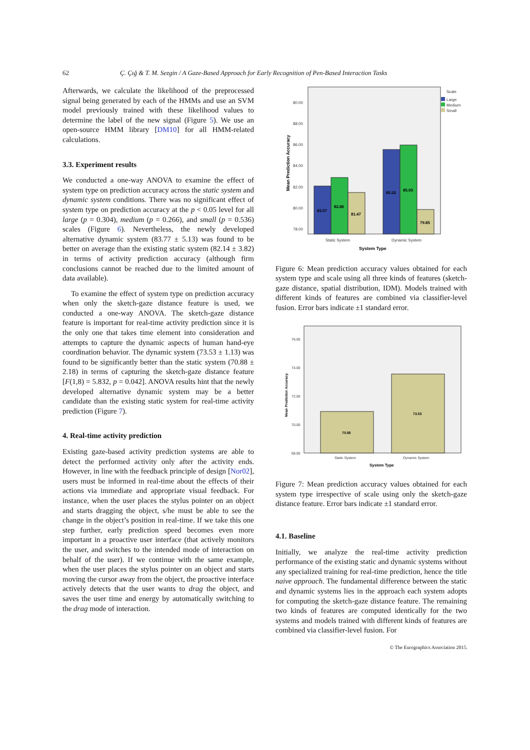62 Ç. Çığ & T. M. Sezgin / A Gaze-Based Approach for Early Recognition of Pen-Based Interaction Tasks
Afterwards, we calculate the likelihood of the preprocessed signal being generated by each of the HMMs and use an SVM model previously trained with these likelihood values to determine the label of the new signal (Figure 5). We use an open-source HMM library [DM10] for all HMM-related calculations.
3.3. Experiment results
We conducted a one-way ANOVA to examine the effect of system type on prediction accuracy across the static system and dynamic system conditions. There was no significant effect of system type on prediction accuracy at the p < 0.05 level for all large (p = 0.304), medium (p = 0.266), and small (p = 0.536) scales (Figure 6). Nevertheless, the newly developed alternative dynamic system (83.77 ± 5.13) was found to be better on average than the existing static system (82.14 ± 3.82) in terms of activity prediction accuracy (although firm conclusions cannot be reached due to the limited amount of data available).
To examine the effect of system type on prediction accuracy when only the sketch-gaze distance feature is used, we conducted a one-way ANOVA. The sketch-gaze distance feature is important for real-time activity prediction since it is the only one that takes time element into consideration and attempts to capture the dynamic aspects of human hand-eye coordination behavior. The dynamic system (73.53 ± 1.13) was found to be significantly better than the static system (70.88 ± 2.18) in terms of capturing the sketch-gaze distance feature [F(1,8) = 5.832, p = 0.042]. ANOVA results hint that the newly developed alternative dynamic system may be a better candidate than the existing static system for real-time activity prediction (Figure 7).
4. Real-time activity prediction
Existing gaze-based activity prediction systems are able to detect the performed activity only after the activity ends. However, in line with the feedback principle of design [Nor02], users must be informed in real-time about the effects of their actions via immediate and appropriate visual feedback. For instance, when the user places the stylus pointer on an object and starts dragging the object, s/he must be able to see the change in the object’s position in real-time. If we take this one step further, early prediction speed becomes even more important in a proactive user interface (that actively monitors the user, and switches to the intended mode of interaction on behalf of the user). If we continue with the same example, when the user places the stylus pointer on an object and starts moving the cursor away from the object, the proactive interface actively detects that the user wants to drag the object, and saves the user time and energy by automatically switching to the drag mode of interaction.
80.00
88.00
86.00
84.00
82.00
80.00
78.00
Static System
Dynamic System
Scale
Large
Medium
Small
82.07
82.86
81.47
85.52
85.93
79.85
System Type
Mean Prediction Accuracy
Figure 6: Mean prediction accuracy values obtained for each system type and scale using all three kinds of features (sketch-gaze distance, spatial distribution, IDM). Models trained with different kinds of features are combined via classifier-level fusion. Error bars indicate ±1 standard error.
76.00
74.00
72.00
70.00
68.00
Static System
Dynamic System
70.88
73.53
System Type
Mean Prediction Accuracy
Figure 7: Mean prediction accuracy values obtained for each system type irrespective of scale using only the sketch-gaze distance feature. Error bars indicate ±1 standard error.
4.1. Baseline
Initially, we analyze the real-time activity prediction performance of the existing static and dynamic systems without any specialized training for real-time prediction, hence the title naive approach. The fundamental difference between the static and dynamic systems lies in the approach each system adopts for computing the sketch-gaze distance feature. The remaining two kinds of features are computed identically for the two systems and models trained with different kinds of features are combined via classifier-level fusion. For
© The Eurographics Association 2015.